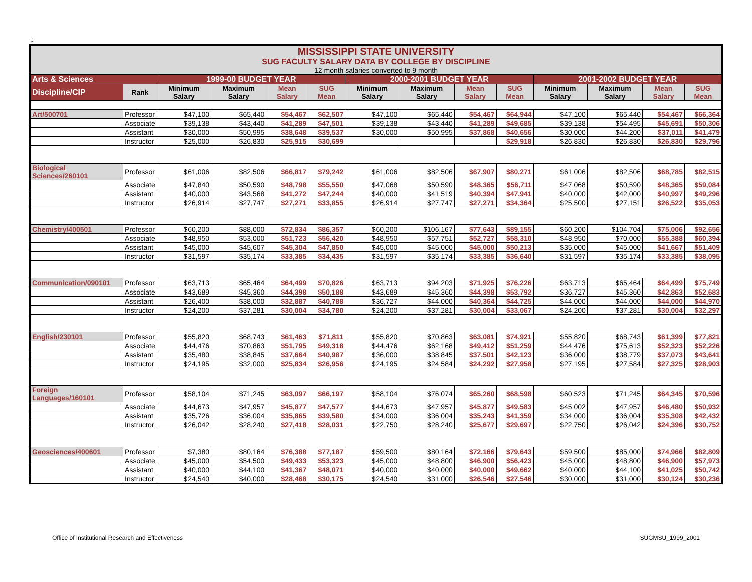::
| MISSISSIPPI STATE UNIVERSITY SUG FACULTY SALARY DATA BY COLLEGE BY DISCIPLINE 12 month salaries converted to 9 month | | | | | | | | | | | | | |
| Arts & Sciences | | 1999-00 BUDGET YEAR | | | | 2000-2001 BUDGET YEAR | | | | 2001-2002 BUDGET YEAR | | | |
| Discipline/CIP | Rank | Minimum Salary | Maximum Salary | Mean Salary | SUG Mean | Minimum Salary | Maximum Salary | Mean Salary | SUG Mean | Minimum Salary | Maximum Salary | Mean Salary | SUG Mean |
| Art/500701 | Professor | $47,100 | $65,440 | $54,467 | $62,507 | $47,100 | $65,440 | $54,467 | $64,944 | $47,100 | $65,440 | $54,467 | $66,364 |
| | Associate | $39,138 | $43,440 | $41,289 | $47,501 | $39,138 | $43,440 | $41,289 | $49,685 | $39,138 | $54,495 | $45,691 | $50,306 |
| | Assistant | $30,000 | $50,995 | $38,648 | $39,537 | $30,000 | $50,995 | $37,868 | $40,656 | $30,000 | $44,200 | $37,011 | $41,479 |
| | Instructor | $25,000 | $26,830 | $25,915 | $30,699 | | | | $29,918 | $26,830 | $26,830 | $26,830 | $29,796 |
| Biological Sciences/260101 | Professor | $61,006 | $82,506 | $66,817 | $79,242 | $61,006 | $82,506 | $67,907 | $80,271 | $61,006 | $82,506 | $68,785 | $82,515 |
| | Associate | $47,840 | $50,590 | $48,798 | $55,550 | $47,068 | $50,590 | $48,365 | $56,711 | $47,068 | $50,590 | $48,365 | $59,084 |
| | Assistant | $40,000 | $43,568 | $41,272 | $47,244 | $40,000 | $41,519 | $40,394 | $47,941 | $40,000 | $42,000 | $40,997 | $49,296 |
| | Instructor | $26,914 | $27,747 | $27,271 | $33,855 | $26,914 | $27,747 | $27,271 | $34,364 | $25,500 | $27,151 | $26,522 | $35,053 |
| Chemistry/400501 | Professor | $60,200 | $88,000 | $72,834 | $86,357 | $60,200 | $106,167 | $77,643 | $89,155 | $60,200 | $104,704 | $75,006 | $92,656 |
| | Associate | $48,950 | $53,000 | $51,723 | $56,420 | $48,950 | $57,751 | $52,727 | $58,310 | $48,950 | $70,000 | $55,388 | $60,394 |
| | Assistant | $45,000 | $45,607 | $45,304 | $47,850 | $45,000 | $45,000 | $45,000 | $50,213 | $35,000 | $45,000 | $41,667 | $51,409 |
| | Instructor | $31,597 | $35,174 | $33,385 | $34,435 | $31,597 | $35,174 | $33,385 | $36,640 | $31,597 | $35,174 | $33,385 | $38,095 |
| Communication/090101 | Professor | $63,713 | $65,464 | $64,499 | $70,826 | $63,713 | $94,203 | $71,925 | $76,226 | $63,713 | $65,464 | $64,499 | $75,749 |
| | Associate | $43,689 | $45,360 | $44,398 | $50,188 | $43,689 | $45,360 | $44,398 | $53,792 | $36,727 | $45,360 | $42,863 | $52,683 |
| | Assistant | $26,400 | $38,000 | $32,887 | $40,788 | $36,727 | $44,000 | $40,364 | $44,725 | $44,000 | $44,000 | $44,000 | $44,970 |
| | Instructor | $24,200 | $37,281 | $30,004 | $34,780 | $24,200 | $37,281 | $30,004 | $33,067 | $24,200 | $37,281 | $30,004 | $32,297 |
| English/230101 | Professor | $55,820 | $68,743 | $61,463 | $71,811 | $55,820 | $70,863 | $63,081 | $74,921 | $55,820 | $68,743 | $61,399 | $77,821 |
| | Associate | $44,476 | $70,863 | $51,795 | $49,318 | $44,476 | $62,168 | $49,412 | $51,259 | $44,476 | $75,613 | $52,323 | $52,226 |
| | Assistant | $35,480 | $38,845 | $37,664 | $40,987 | $36,000 | $38,845 | $37,501 | $42,123 | $36,000 | $38,779 | $37,073 | $43,641 |
| | Instructor | $24,195 | $32,000 | $25,834 | $26,956 | $24,195 | $24,584 | $24,292 | $27,958 | $27,195 | $27,584 | $27,325 | $28,903 |
| Foreign Languages/160101 | Professor | $58,104 | $71,245 | $63,097 | $66,197 | $58,104 | $76,074 | $65,260 | $68,598 | $60,523 | $71,245 | $64,345 | $70,596 |
| | Associate | $44,673 | $47,957 | $45,877 | $47,577 | $44,673 | $47,957 | $45,877 | $49,583 | $45,002 | $47,957 | $46,480 | $50,932 |
| | Assistant | $35,726 | $36,004 | $35,865 | $39,580 | $34,000 | $36,004 | $35,243 | $41,359 | $34,000 | $36,004 | $35,308 | $42,432 |
| | Instructor | $26,042 | $28,240 | $27,418 | $28,031 | $22,750 | $28,240 | $25,677 | $29,697 | $22,750 | $26,042 | $24,396 | $30,752 |
| Geosciences/400601 | Professor | $7,380 | $80,164 | $76,388 | $77,187 | $59,500 | $80,164 | $72,166 | $79,643 | $59,500 | $85,000 | $74,966 | $82,809 |
| | Associate | $45,000 | $54,500 | $49,433 | $53,323 | $45,000 | $48,800 | $46,900 | $56,423 | $45,000 | $48,800 | $46,900 | $57,973 |
| | Assistant | $40,000 | $44,100 | $41,367 | $48,071 | $40,000 | $40,000 | $40,000 | $49,662 | $40,000 | $44,100 | $41,025 | $50,742 |
| | Instructor | $24,540 | $40,000 | $28,468 | $30,175 | $24,540 | $31,000 | $26,546 | $27,546 | $30,000 | $31,000 | $30,124 | $30,236 |
Office of Institutional Research and Effectiveness SUGMSU_1999_2001